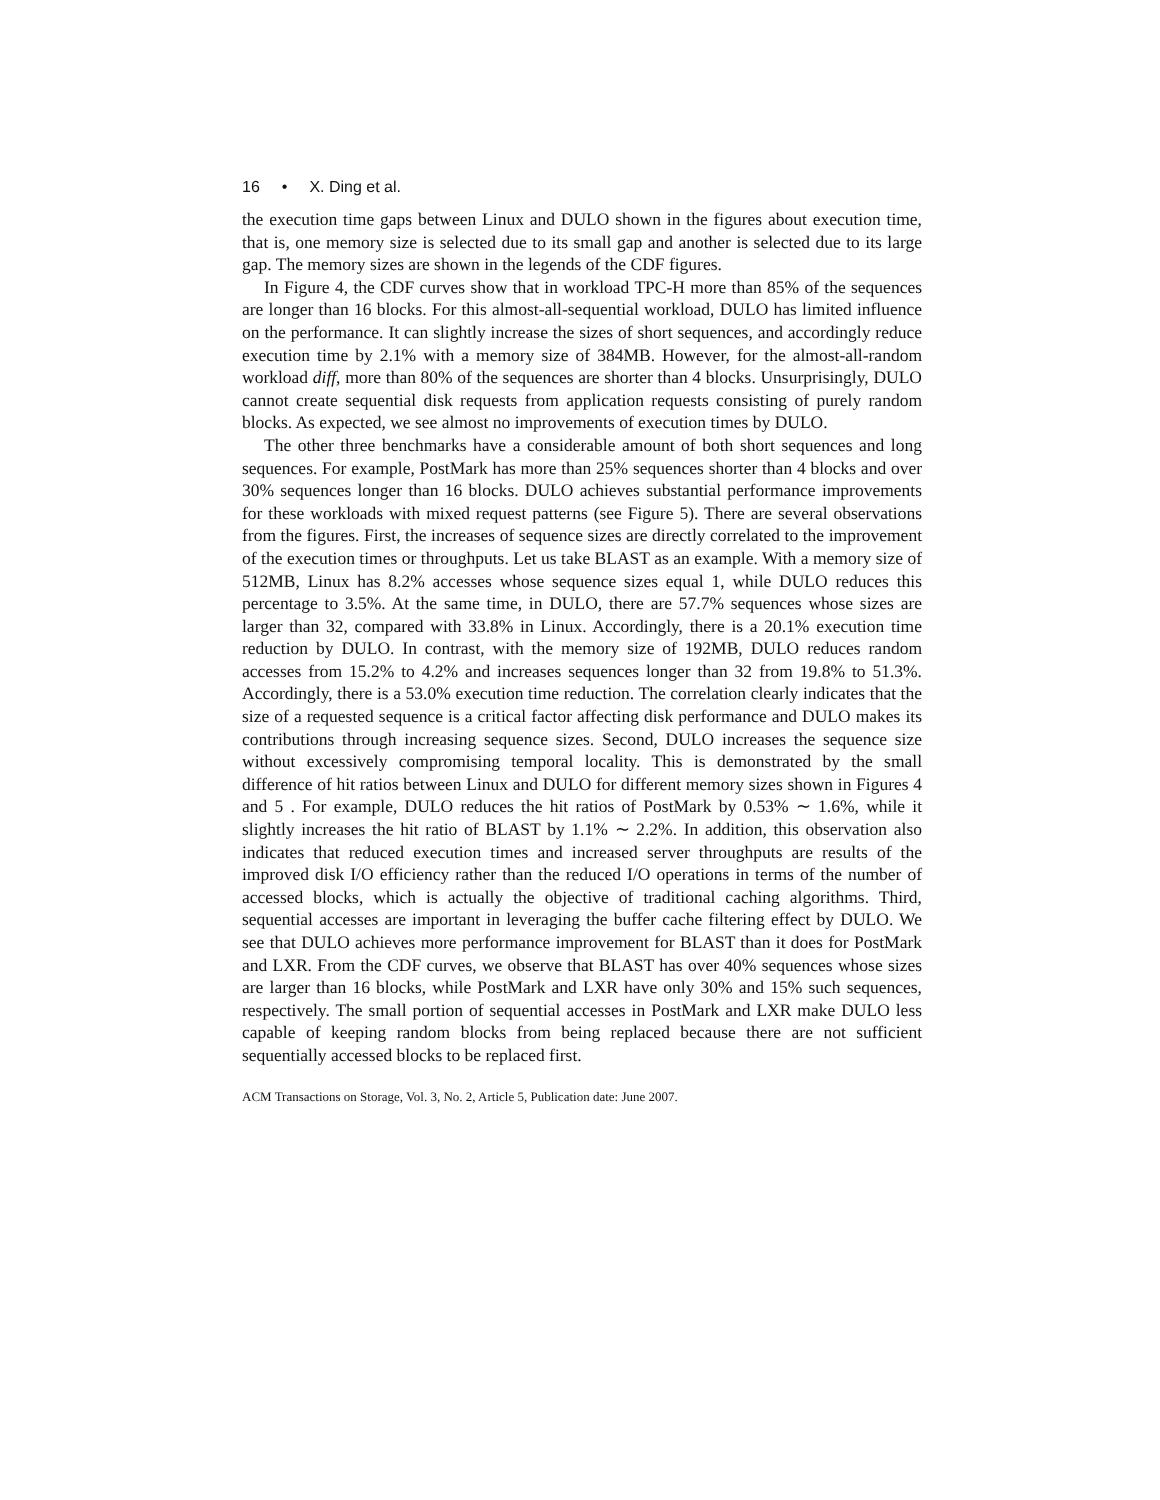16 • X. Ding et al.
the execution time gaps between Linux and DULO shown in the figures about execution time, that is, one memory size is selected due to its small gap and another is selected due to its large gap. The memory sizes are shown in the legends of the CDF figures.
In Figure 4, the CDF curves show that in workload TPC-H more than 85% of the sequences are longer than 16 blocks. For this almost-all-sequential workload, DULO has limited influence on the performance. It can slightly increase the sizes of short sequences, and accordingly reduce execution time by 2.1% with a memory size of 384MB. However, for the almost-all-random workload diff, more than 80% of the sequences are shorter than 4 blocks. Unsurprisingly, DULO cannot create sequential disk requests from application requests consisting of purely random blocks. As expected, we see almost no improvements of execution times by DULO.
The other three benchmarks have a considerable amount of both short sequences and long sequences. For example, PostMark has more than 25% sequences shorter than 4 blocks and over 30% sequences longer than 16 blocks. DULO achieves substantial performance improvements for these workloads with mixed request patterns (see Figure 5). There are several observations from the figures. First, the increases of sequence sizes are directly correlated to the improvement of the execution times or throughputs. Let us take BLAST as an example. With a memory size of 512MB, Linux has 8.2% accesses whose sequence sizes equal 1, while DULO reduces this percentage to 3.5%. At the same time, in DULO, there are 57.7% sequences whose sizes are larger than 32, compared with 33.8% in Linux. Accordingly, there is a 20.1% execution time reduction by DULO. In contrast, with the memory size of 192MB, DULO reduces random accesses from 15.2% to 4.2% and increases sequences longer than 32 from 19.8% to 51.3%. Accordingly, there is a 53.0% execution time reduction. The correlation clearly indicates that the size of a requested sequence is a critical factor affecting disk performance and DULO makes its contributions through increasing sequence sizes. Second, DULO increases the sequence size without excessively compromising temporal locality. This is demonstrated by the small difference of hit ratios between Linux and DULO for different memory sizes shown in Figures 4 and 5 . For example, DULO reduces the hit ratios of PostMark by 0.53% ∼ 1.6%, while it slightly increases the hit ratio of BLAST by 1.1% ∼ 2.2%. In addition, this observation also indicates that reduced execution times and increased server throughputs are results of the improved disk I/O efficiency rather than the reduced I/O operations in terms of the number of accessed blocks, which is actually the objective of traditional caching algorithms. Third, sequential accesses are important in leveraging the buffer cache filtering effect by DULO. We see that DULO achieves more performance improvement for BLAST than it does for PostMark and LXR. From the CDF curves, we observe that BLAST has over 40% sequences whose sizes are larger than 16 blocks, while PostMark and LXR have only 30% and 15% such sequences, respectively. The small portion of sequential accesses in PostMark and LXR make DULO less capable of keeping random blocks from being replaced because there are not sufficient sequentially accessed blocks to be replaced first.
ACM Transactions on Storage, Vol. 3, No. 2, Article 5, Publication date: June 2007.